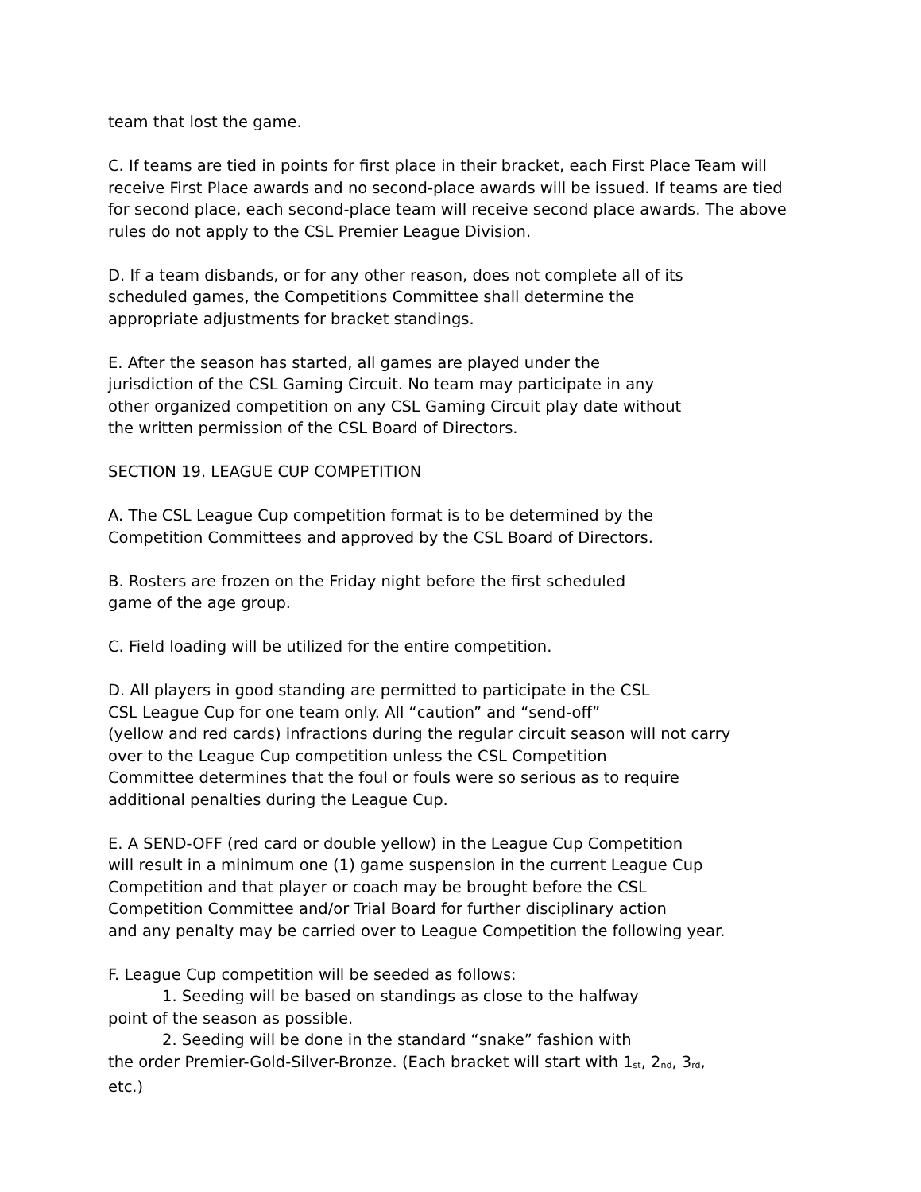team that lost the game.
C. If teams are tied in points for first place in their bracket, each First Place Team will
receive First Place awards and no second-place awards will be issued. If teams are tied
for second place, each second-place team will receive second place awards. The above
rules do not apply to the CSL Premier League Division.
D. If a team disbands, or for any other reason, does not complete all of its
scheduled games, the Competitions Committee shall determine the
appropriate adjustments for bracket standings.
E. After the season has started, all games are played under the
jurisdiction of the CSL Gaming Circuit. No team may participate in any
other organized competition on any CSL Gaming Circuit play date without
the written permission of the CSL Board of Directors.
SECTION 19. LEAGUE CUP COMPETITION
A. The CSL League Cup competition format is to be determined by the
Competition Committees and approved by the CSL Board of Directors.
B. Rosters are frozen on the Friday night before the first scheduled
game of the age group.
C. Field loading will be utilized for the entire competition.
D. All players in good standing are permitted to participate in the CSL
CSL League Cup for one team only. All “caution” and “send-off”
(yellow and red cards) infractions during the regular circuit season will not carry
over to the League Cup competition unless the CSL Competition
Committee determines that the foul or fouls were so serious as to require
additional penalties during the League Cup.
E. A SEND-OFF (red card or double yellow) in the League Cup Competition
will result in a minimum one (1) game suspension in the current League Cup
Competition and that player or coach may be brought before the CSL
Competition Committee and/or Trial Board for further disciplinary action
and any penalty may be carried over to League Competition the following year.
F. League Cup competition will be seeded as follows:
1. Seeding will be based on standings as close to the halfway
point of the season as possible.
2. Seeding will be done in the standard “snake” fashion with
the order Premier-Gold-Silver-Bronze. (Each bracket will start with 1<sup>st</sup>, 2<sup>nd</sup>, 3<sup>rd</sup>,
etc.)